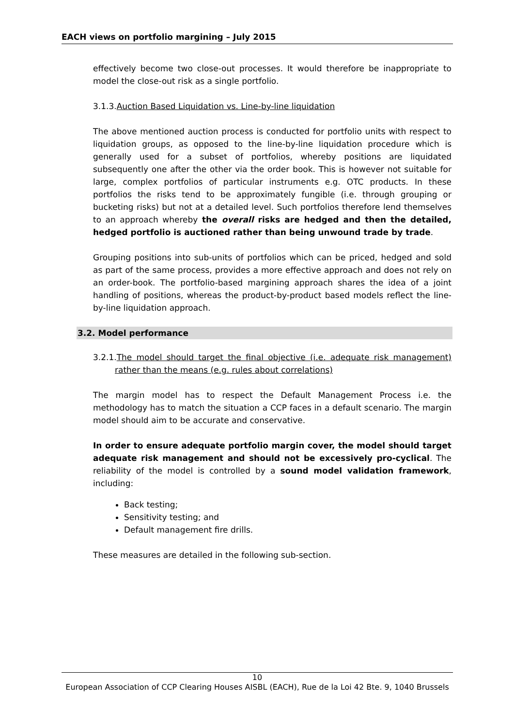EACH views on portfolio margining – July 2015
effectively become two close-out processes. It would therefore be inappropriate to model the close-out risk as a single portfolio.
3.1.3.Auction Based Liquidation vs. Line-by-line liquidation
The above mentioned auction process is conducted for portfolio units with respect to liquidation groups, as opposed to the line-by-line liquidation procedure which is generally used for a subset of portfolios, whereby positions are liquidated subsequently one after the other via the order book. This is however not suitable for large, complex portfolios of particular instruments e.g. OTC products. In these portfolios the risks tend to be approximately fungible (i.e. through grouping or bucketing risks) but not at a detailed level. Such portfolios therefore lend themselves to an approach whereby the overall risks are hedged and then the detailed, hedged portfolio is auctioned rather than being unwound trade by trade.
Grouping positions into sub-units of portfolios which can be priced, hedged and sold as part of the same process, provides a more effective approach and does not rely on an order-book. The portfolio-based margining approach shares the idea of a joint handling of positions, whereas the product-by-product based models reflect the line-by-line liquidation approach.
3.2. Model performance
3.2.1.The model should target the final objective (i.e. adequate risk management) rather than the means (e.g. rules about correlations)
The margin model has to respect the Default Management Process i.e. the methodology has to match the situation a CCP faces in a default scenario. The margin model should aim to be accurate and conservative.
In order to ensure adequate portfolio margin cover, the model should target adequate risk management and should not be excessively pro-cyclical. The reliability of the model is controlled by a sound model validation framework, including:
Back testing;
Sensitivity testing; and
Default management fire drills.
These measures are detailed in the following sub-section.
10
European Association of CCP Clearing Houses AISBL (EACH), Rue de la Loi 42 Bte. 9, 1040 Brussels